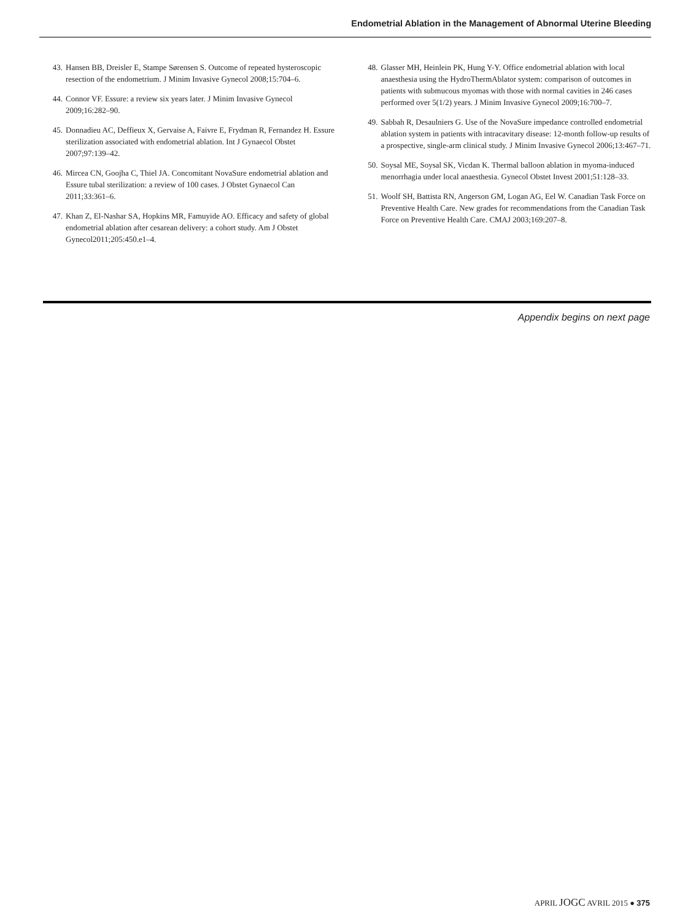Endometrial Ablation in the Management of Abnormal Uterine Bleeding
43. Hansen BB, Dreisler E, Stampe Sørensen S. Outcome of repeated hysteroscopic resection of the endometrium. J Minim Invasive Gynecol 2008;15:704–6.
44. Connor VF. Essure: a review six years later. J Minim Invasive Gynecol 2009;16:282–90.
45. Donnadieu AC, Deffieux X, Gervaise A, Faivre E, Frydman R, Fernandez H. Essure sterilization associated with endometrial ablation. Int J Gynaecol Obstet 2007;97:139–42.
46. Mircea CN, Goojha C, Thiel JA. Concomitant NovaSure endometrial ablation and Essure tubal sterilization: a review of 100 cases. J Obstet Gynaecol Can 2011;33:361–6.
47. Khan Z, El-Nashar SA, Hopkins MR, Famuyide AO. Efficacy and safety of global endometrial ablation after cesarean delivery: a cohort study. Am J Obstet Gynecol2011;205:450.e1–4.
48. Glasser MH, Heinlein PK, Hung Y-Y. Office endometrial ablation with local anaesthesia using the HydroThermAblator system: comparison of outcomes in patients with submucous myomas with those with normal cavities in 246 cases performed over 5(1/2) years. J Minim Invasive Gynecol 2009;16:700–7.
49. Sabbah R, Desaulniers G. Use of the NovaSure impedance controlled endometrial ablation system in patients with intracavitary disease: 12-month follow-up results of a prospective, single-arm clinical study. J Minim Invasive Gynecol 2006;13:467–71.
50. Soysal ME, Soysal SK, Vicdan K. Thermal balloon ablation in myoma-induced menorrhagia under local anaesthesia. Gynecol Obstet Invest 2001;51:128–33.
51. Woolf SH, Battista RN, Angerson GM, Logan AG, Eel W. Canadian Task Force on Preventive Health Care. New grades for recommendations from the Canadian Task Force on Preventive Health Care. CMAJ 2003;169:207–8.
Appendix begins on next page
APRIL JOGC AVRIL 2015 ● 375